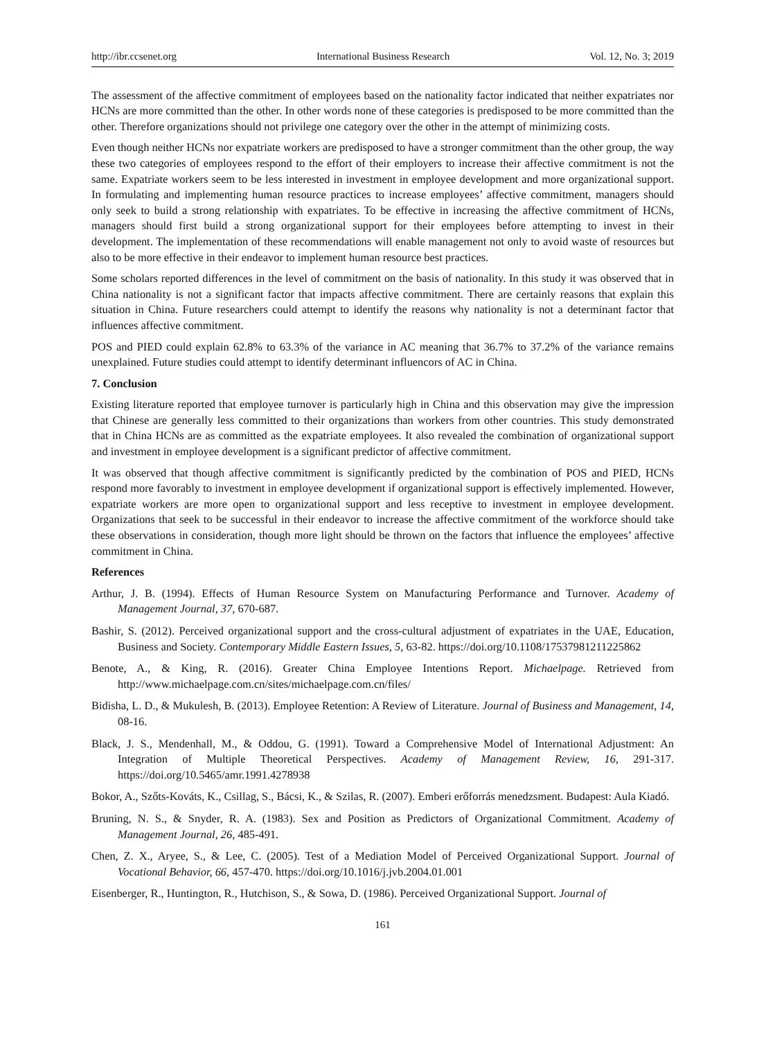http://ibr.ccsenet.org International Business Research Vol. 12, No. 3; 2019
The assessment of the affective commitment of employees based on the nationality factor indicated that neither expatriates nor HCNs are more committed than the other. In other words none of these categories is predisposed to be more committed than the other. Therefore organizations should not privilege one category over the other in the attempt of minimizing costs.
Even though neither HCNs nor expatriate workers are predisposed to have a stronger commitment than the other group, the way these two categories of employees respond to the effort of their employers to increase their affective commitment is not the same. Expatriate workers seem to be less interested in investment in employee development and more organizational support. In formulating and implementing human resource practices to increase employees’ affective commitment, managers should only seek to build a strong relationship with expatriates. To be effective in increasing the affective commitment of HCNs, managers should first build a strong organizational support for their employees before attempting to invest in their development. The implementation of these recommendations will enable management not only to avoid waste of resources but also to be more effective in their endeavor to implement human resource best practices.
Some scholars reported differences in the level of commitment on the basis of nationality. In this study it was observed that in China nationality is not a significant factor that impacts affective commitment. There are certainly reasons that explain this situation in China. Future researchers could attempt to identify the reasons why nationality is not a determinant factor that influences affective commitment.
POS and PIED could explain 62.8% to 63.3% of the variance in AC meaning that 36.7% to 37.2% of the variance remains unexplained. Future studies could attempt to identify determinant influencors of AC in China.
7. Conclusion
Existing literature reported that employee turnover is particularly high in China and this observation may give the impression that Chinese are generally less committed to their organizations than workers from other countries. This study demonstrated that in China HCNs are as committed as the expatriate employees. It also revealed the combination of organizational support and investment in employee development is a significant predictor of affective commitment.
It was observed that though affective commitment is significantly predicted by the combination of POS and PIED, HCNs respond more favorably to investment in employee development if organizational support is effectively implemented. However, expatriate workers are more open to organizational support and less receptive to investment in employee development. Organizations that seek to be successful in their endeavor to increase the affective commitment of the workforce should take these observations in consideration, though more light should be thrown on the factors that influence the employees’ affective commitment in China.
References
Arthur, J. B. (1994). Effects of Human Resource System on Manufacturing Performance and Turnover. Academy of Management Journal, 37, 670-687.
Bashir, S. (2012). Perceived organizational support and the cross-cultural adjustment of expatriates in the UAE, Education, Business and Society. Contemporary Middle Eastern Issues, 5, 63-82. https://doi.org/10.1108/17537981211225862
Benote, A., & King, R. (2016). Greater China Employee Intentions Report. Michaelpage. Retrieved from http://www.michaelpage.com.cn/sites/michaelpage.com.cn/files/
Bidisha, L. D., & Mukulesh, B. (2013). Employee Retention: A Review of Literature. Journal of Business and Management, 14, 08-16.
Black, J. S., Mendenhall, M., & Oddou, G. (1991). Toward a Comprehensive Model of International Adjustment: An Integration of Multiple Theoretical Perspectives. Academy of Management Review, 16, 291-317. https://doi.org/10.5465/amr.1991.4278938
Bokor, A., Szőts-Kováts, K., Csillag, S., Bácsi, K., & Szilas, R. (2007). Emberi erőforrás menedzsment. Budapest: Aula Kiadó.
Bruning, N. S., & Snyder, R. A. (1983). Sex and Position as Predictors of Organizational Commitment. Academy of Management Journal, 26, 485-491.
Chen, Z. X., Aryee, S., & Lee, C. (2005). Test of a Mediation Model of Perceived Organizational Support. Journal of Vocational Behavior, 66, 457-470. https://doi.org/10.1016/j.jvb.2004.01.001
Eisenberger, R., Huntington, R., Hutchison, S., & Sowa, D. (1986). Perceived Organizational Support. Journal of
161